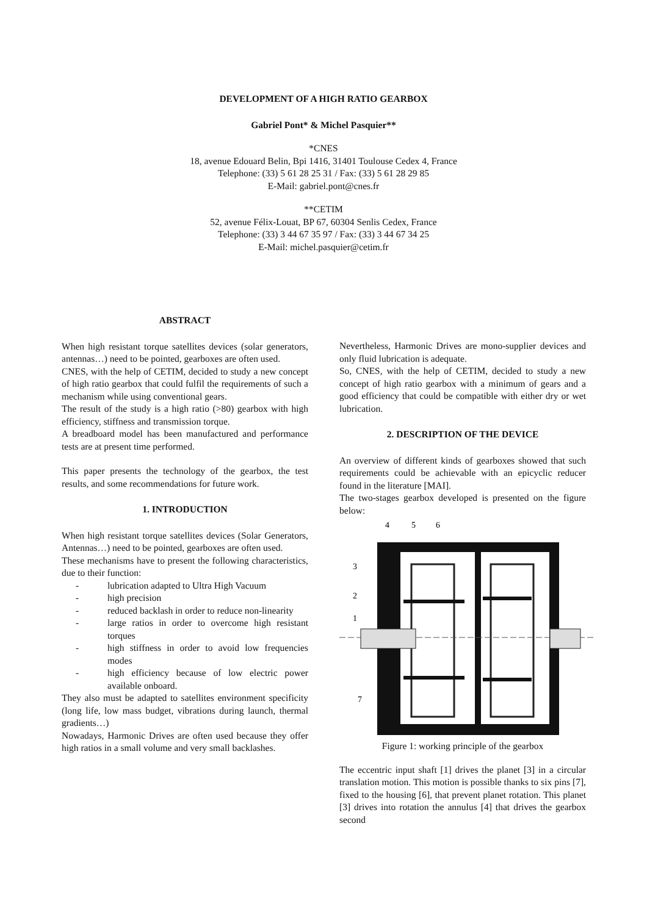DEVELOPMENT OF A HIGH RATIO GEARBOX
Gabriel Pont* & Michel Pasquier**
*CNES
18, avenue Edouard Belin, Bpi 1416, 31401 Toulouse Cedex 4, France
Telephone: (33) 5 61 28 25 31 / Fax: (33) 5 61 28 29 85
E-Mail: gabriel.pont@cnes.fr
**CETIM
52, avenue Félix-Louat, BP 67, 60304 Senlis Cedex, France
Telephone: (33) 3 44 67 35 97 / Fax: (33) 3 44 67 34 25
E-Mail: michel.pasquier@cetim.fr
ABSTRACT
When high resistant torque satellites devices (solar generators, antennas…) need to be pointed, gearboxes are often used.
CNES, with the help of CETIM, decided to study a new concept of high ratio gearbox that could fulfil the requirements of such a mechanism while using conventional gears.
The result of the study is a high ratio (>80) gearbox with high efficiency, stiffness and transmission torque.
A breadboard model has been manufactured and performance tests are at present time performed.
This paper presents the technology of the gearbox, the test results, and some recommendations for future work.
1. INTRODUCTION
When high resistant torque satellites devices (Solar Generators, Antennas…) need to be pointed, gearboxes are often used.
These mechanisms have to present the following characteristics, due to their function:
- lubrication adapted to Ultra High Vacuum
- high precision
- reduced backlash in order to reduce non-linearity
- large ratios in order to overcome high resistant torques
- high stiffness in order to avoid low frequencies modes
- high efficiency because of low electric power available onboard.
They also must be adapted to satellites environment specificity (long life, low mass budget, vibrations during launch, thermal gradients…)
Nowadays, Harmonic Drives are often used because they offer high ratios in a small volume and very small backlashes.
Nevertheless, Harmonic Drives are mono-supplier devices and only fluid lubrication is adequate.
So, CNES, with the help of CETIM, decided to study a new concept of high ratio gearbox with a minimum of gears and a good efficiency that could be compatible with either dry or wet lubrication.
2. DESCRIPTION OF THE DEVICE
An overview of different kinds of gearboxes showed that such requirements could be achievable with an epicyclic reducer found in the literature [MAI].
The two-stages gearbox developed is presented on the figure below:
4
5
6
3
2
1
7
Figure 1: working principle of the gearbox
The eccentric input shaft [1] drives the planet [3] in a circular translation motion. This motion is possible thanks to six pins [7], fixed to the housing [6], that prevent planet rotation. This planet [3] drives into rotation the annulus [4] that drives the gearbox second